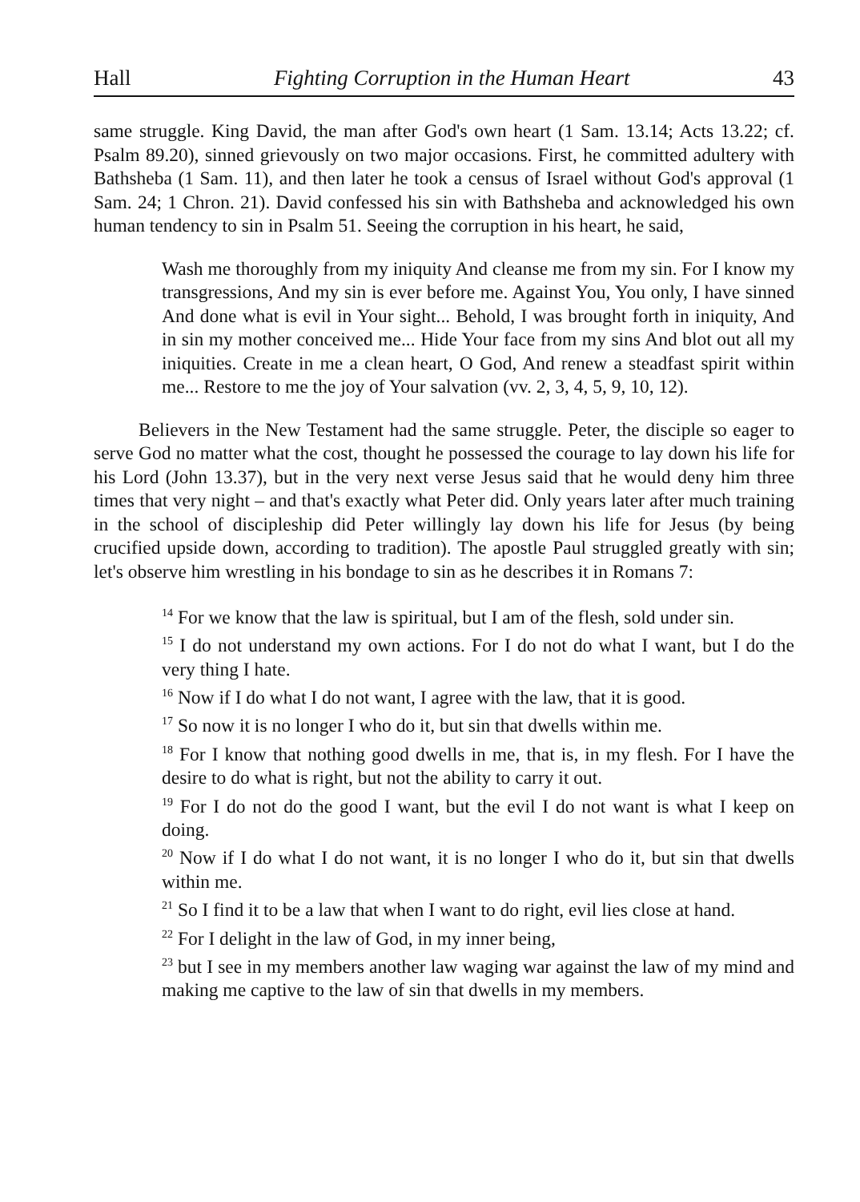Hall Fighting Corruption in the Human Heart 43
same struggle. King David, the man after God's own heart (1 Sam. 13.14; Acts 13.22; cf. Psalm 89.20), sinned grievously on two major occasions. First, he committed adultery with Bathsheba (1 Sam. 11), and then later he took a census of Israel without God's approval (1 Sam. 24; 1 Chron. 21). David confessed his sin with Bathsheba and acknowledged his own human tendency to sin in Psalm 51. Seeing the corruption in his heart, he said,
Wash me thoroughly from my iniquity And cleanse me from my sin. For I know my transgressions, And my sin is ever before me. Against You, You only, I have sinned And done what is evil in Your sight... Behold, I was brought forth in iniquity, And in sin my mother conceived me... Hide Your face from my sins And blot out all my iniquities. Create in me a clean heart, O God, And renew a steadfast spirit within me... Restore to me the joy of Your salvation (vv. 2, 3, 4, 5, 9, 10, 12).
Believers in the New Testament had the same struggle. Peter, the disciple so eager to serve God no matter what the cost, thought he possessed the courage to lay down his life for his Lord (John 13.37), but in the very next verse Jesus said that he would deny him three times that very night – and that's exactly what Peter did. Only years later after much training in the school of discipleship did Peter willingly lay down his life for Jesus (by being crucified upside down, according to tradition). The apostle Paul struggled greatly with sin; let's observe him wrestling in his bondage to sin as he describes it in Romans 7:
<sup>14</sup> For we know that the law is spiritual, but I am of the flesh, sold under sin.
<sup>15</sup> I do not understand my own actions. For I do not do what I want, but I do the very thing I hate.
<sup>16</sup> Now if I do what I do not want, I agree with the law, that it is good.
<sup>17</sup> So now it is no longer I who do it, but sin that dwells within me.
<sup>18</sup> For I know that nothing good dwells in me, that is, in my flesh. For I have the desire to do what is right, but not the ability to carry it out.
<sup>19</sup> For I do not do the good I want, but the evil I do not want is what I keep on doing.
<sup>20</sup> Now if I do what I do not want, it is no longer I who do it, but sin that dwells within me.
<sup>21</sup> So I find it to be a law that when I want to do right, evil lies close at hand.
<sup>22</sup> For I delight in the law of God, in my inner being,
<sup>23</sup> but I see in my members another law waging war against the law of my mind and making me captive to the law of sin that dwells in my members.